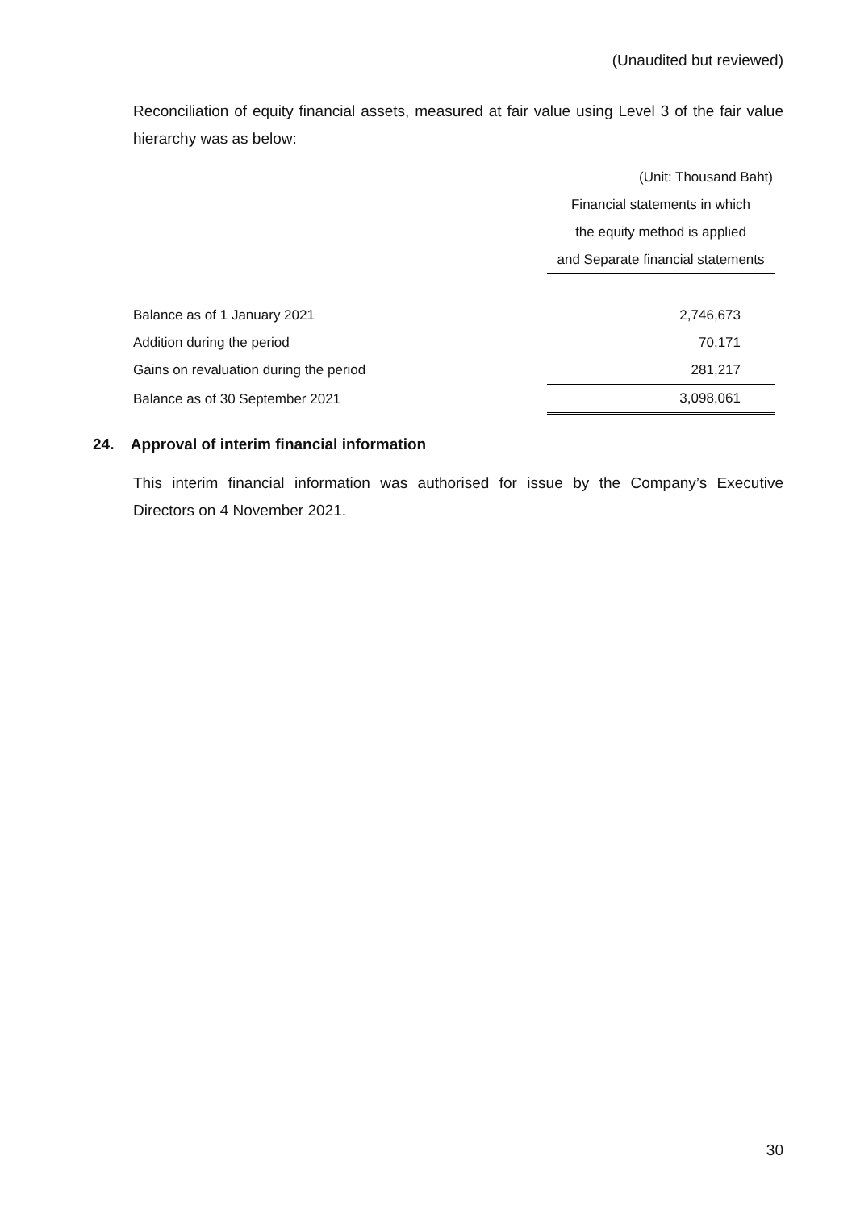(Unaudited but reviewed)
Reconciliation of equity financial assets, measured at fair value using Level 3 of the fair value hierarchy was as below:
| | (Unit: Thousand Baht) |
| | Financial statements in which |
| | the equity method is applied |
| | and Separate financial statements |
| Balance as of 1 January 2021 | 2,746,673 |
| Addition during the period | 70,171 |
| Gains on revaluation during the period | 281,217 |
| Balance as of 30 September 2021 | 3,098,061 |
24. Approval of interim financial information
This interim financial information was authorised for issue by the Company’s Executive Directors on 4 November 2021.
30